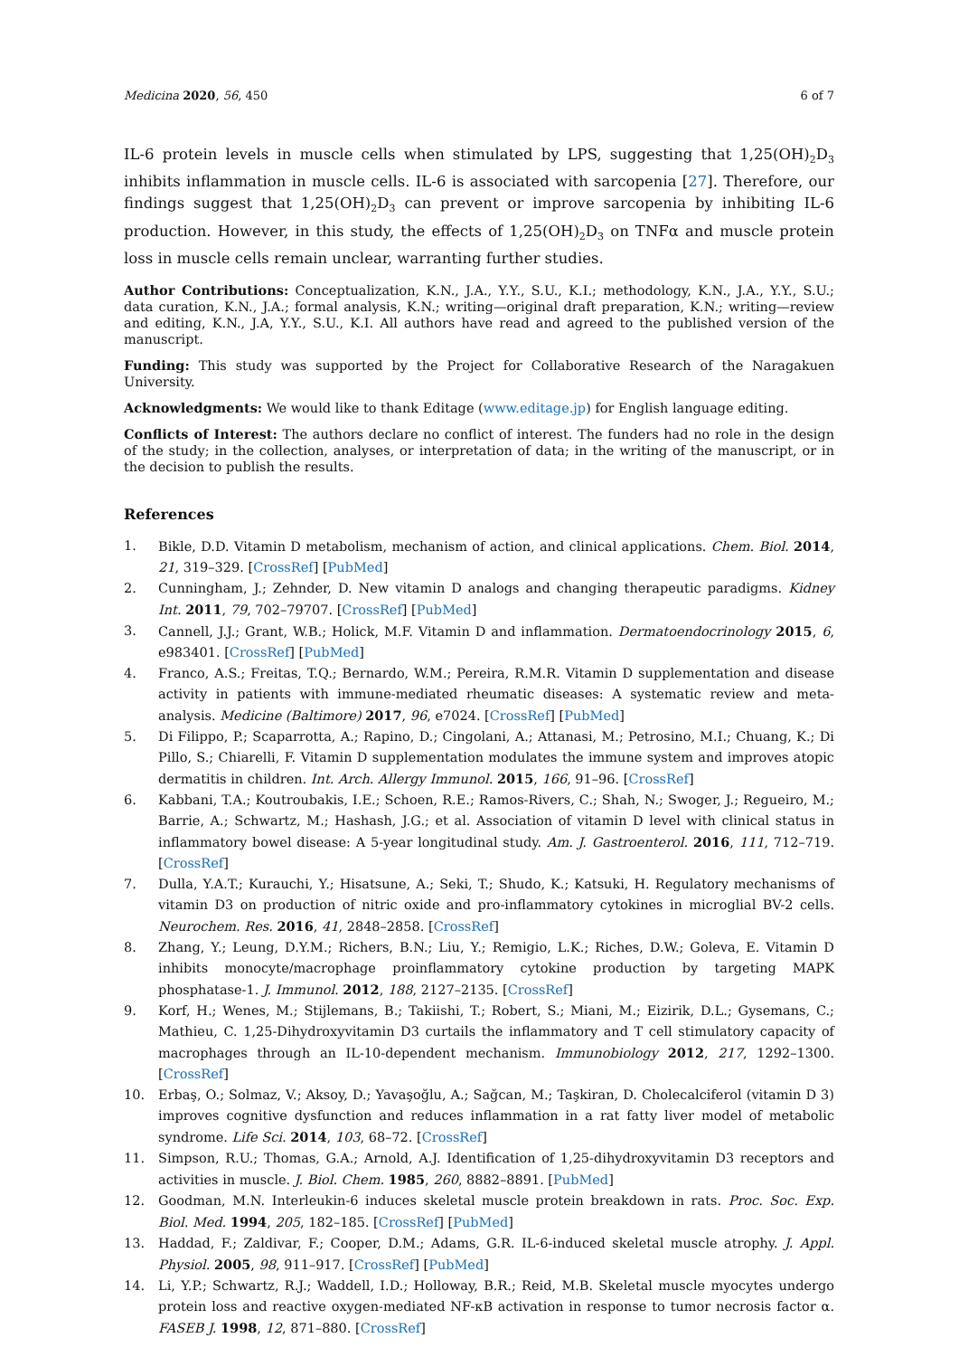Medicina 2020, 56, 450 6 of 7
IL-6 protein levels in muscle cells when stimulated by LPS, suggesting that 1,25(OH)<sub>2</sub>D<sub>3</sub> inhibits inflammation in muscle cells. IL-6 is associated with sarcopenia [27]. Therefore, our findings suggest that 1,25(OH)<sub>2</sub>D<sub>3</sub> can prevent or improve sarcopenia by inhibiting IL-6 production. However, in this study, the effects of 1,25(OH)<sub>2</sub>D<sub>3</sub> on TNFα and muscle protein loss in muscle cells remain unclear, warranting further studies.
Author Contributions: Conceptualization, K.N., J.A., Y.Y., S.U., K.I.; methodology, K.N., J.A., Y.Y., S.U.; data curation, K.N., J.A.; formal analysis, K.N.; writing—original draft preparation, K.N.; writing—review and editing, K.N., J.A, Y.Y., S.U., K.I. All authors have read and agreed to the published version of the manuscript.
Funding: This study was supported by the Project for Collaborative Research of the Naragakuen University.
Acknowledgments: We would like to thank Editage (www.editage.jp) for English language editing.
Conflicts of Interest: The authors declare no conflict of interest. The funders had no role in the design of the study; in the collection, analyses, or interpretation of data; in the writing of the manuscript, or in the decision to publish the results.
References
1. Bikle, D.D. Vitamin D metabolism, mechanism of action, and clinical applications. Chem. Biol. 2014, 21, 319–329. [CrossRef] [PubMed]
2. Cunningham, J.; Zehnder, D. New vitamin D analogs and changing therapeutic paradigms. Kidney Int. 2011, 79, 702–79707. [CrossRef] [PubMed]
3. Cannell, J.J.; Grant, W.B.; Holick, M.F. Vitamin D and inflammation. Dermatoendocrinology 2015, 6, e983401. [CrossRef] [PubMed]
4. Franco, A.S.; Freitas, T.Q.; Bernardo, W.M.; Pereira, R.M.R. Vitamin D supplementation and disease activity in patients with immune-mediated rheumatic diseases: A systematic review and meta-analysis. Medicine (Baltimore) 2017, 96, e7024. [CrossRef] [PubMed]
5. Di Filippo, P.; Scaparrotta, A.; Rapino, D.; Cingolani, A.; Attanasi, M.; Petrosino, M.I.; Chuang, K.; Di Pillo, S.; Chiarelli, F. Vitamin D supplementation modulates the immune system and improves atopic dermatitis in children. Int. Arch. Allergy Immunol. 2015, 166, 91–96. [CrossRef]
6. Kabbani, T.A.; Koutroubakis, I.E.; Schoen, R.E.; Ramos-Rivers, C.; Shah, N.; Swoger, J.; Regueiro, M.; Barrie, A.; Schwartz, M.; Hashash, J.G.; et al. Association of vitamin D level with clinical status in inflammatory bowel disease: A 5-year longitudinal study. Am. J. Gastroenterol. 2016, 111, 712–719. [CrossRef]
7. Dulla, Y.A.T.; Kurauchi, Y.; Hisatsune, A.; Seki, T.; Shudo, K.; Katsuki, H. Regulatory mechanisms of vitamin D3 on production of nitric oxide and pro-inflammatory cytokines in microglial BV-2 cells. Neurochem. Res. 2016, 41, 2848–2858. [CrossRef]
8. Zhang, Y.; Leung, D.Y.M.; Richers, B.N.; Liu, Y.; Remigio, L.K.; Riches, D.W.; Goleva, E. Vitamin D inhibits monocyte/macrophage proinflammatory cytokine production by targeting MAPK phosphatase-1. J. Immunol. 2012, 188, 2127–2135. [CrossRef]
9. Korf, H.; Wenes, M.; Stijlemans, B.; Takiishi, T.; Robert, S.; Miani, M.; Eizirik, D.L.; Gysemans, C.; Mathieu, C. 1,25-Dihydroxyvitamin D3 curtails the inflammatory and T cell stimulatory capacity of macrophages through an IL-10-dependent mechanism. Immunobiology 2012, 217, 1292–1300. [CrossRef]
10. Erbaş, O.; Solmaz, V.; Aksoy, D.; Yavaşoğlu, A.; Sağcan, M.; Taşkiran, D. Cholecalciferol (vitamin D 3) improves cognitive dysfunction and reduces inflammation in a rat fatty liver model of metabolic syndrome. Life Sci. 2014, 103, 68–72. [CrossRef]
11. Simpson, R.U.; Thomas, G.A.; Arnold, A.J. Identification of 1,25-dihydroxyvitamin D3 receptors and activities in muscle. J. Biol. Chem. 1985, 260, 8882–8891. [PubMed]
12. Goodman, M.N. Interleukin-6 induces skeletal muscle protein breakdown in rats. Proc. Soc. Exp. Biol. Med. 1994, 205, 182–185. [CrossRef] [PubMed]
13. Haddad, F.; Zaldivar, F.; Cooper, D.M.; Adams, G.R. IL-6-induced skeletal muscle atrophy. J. Appl. Physiol. 2005, 98, 911–917. [CrossRef] [PubMed]
14. Li, Y.P.; Schwartz, R.J.; Waddell, I.D.; Holloway, B.R.; Reid, M.B. Skeletal muscle myocytes undergo protein loss and reactive oxygen-mediated NF-κB activation in response to tumor necrosis factor α. FASEB J. 1998, 12, 871–880. [CrossRef]